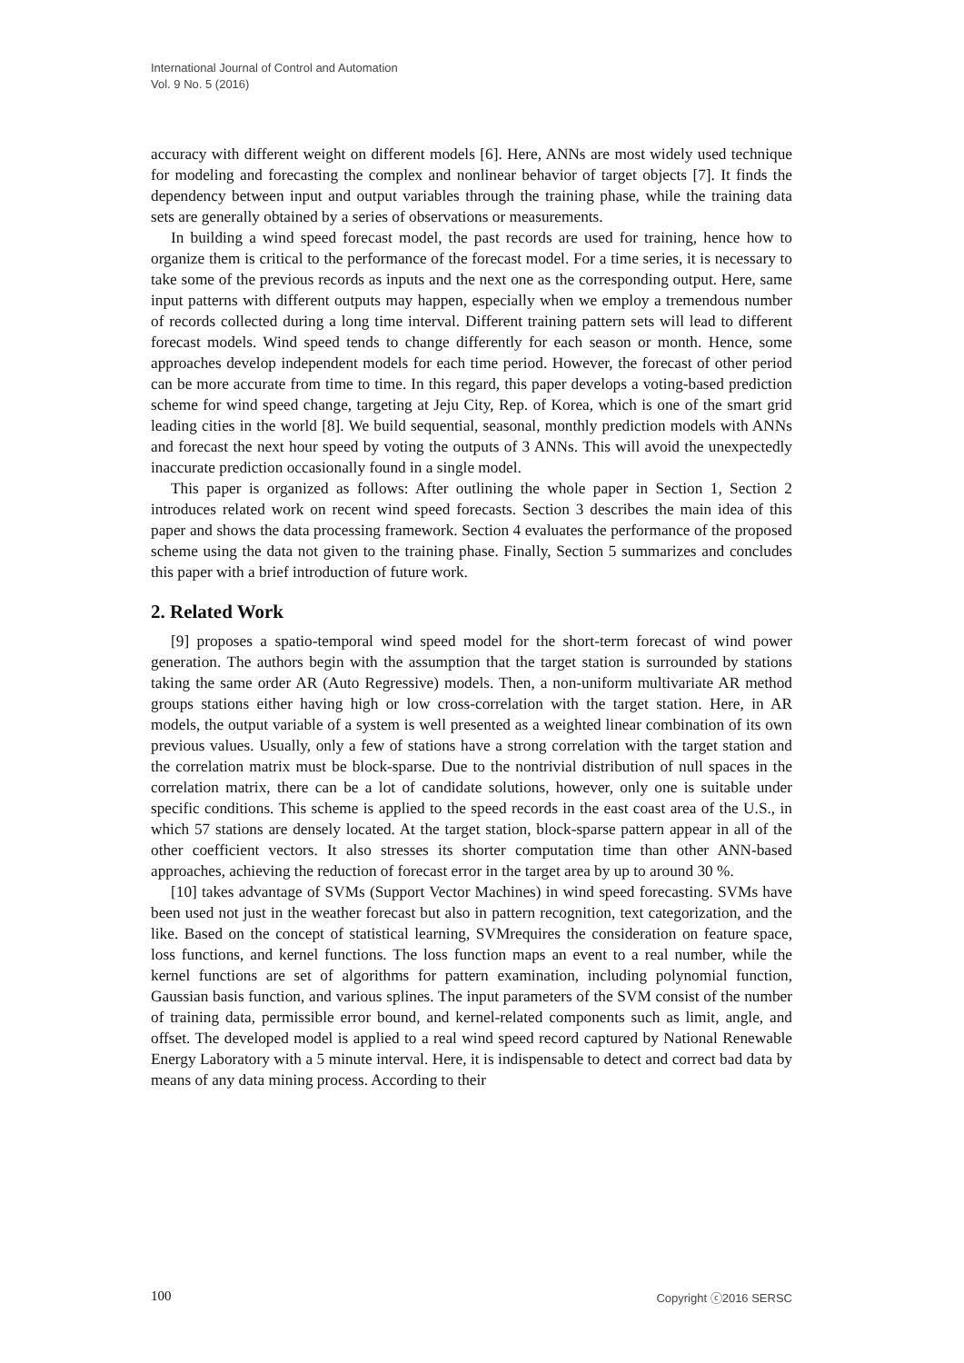International Journal of Control and Automation
Vol. 9 No. 5 (2016)
accuracy with different weight on different models [6]. Here, ANNs are most widely used technique for modeling and forecasting the complex and nonlinear behavior of target objects [7]. It finds the dependency between input and output variables through the training phase, while the training data sets are generally obtained by a series of observations or measurements.
In building a wind speed forecast model, the past records are used for training, hence how to organize them is critical to the performance of the forecast model. For a time series, it is necessary to take some of the previous records as inputs and the next one as the corresponding output. Here, same input patterns with different outputs may happen, especially when we employ a tremendous number of records collected during a long time interval. Different training pattern sets will lead to different forecast models. Wind speed tends to change differently for each season or month. Hence, some approaches develop independent models for each time period. However, the forecast of other period can be more accurate from time to time. In this regard, this paper develops a voting-based prediction scheme for wind speed change, targeting at Jeju City, Rep. of Korea, which is one of the smart grid leading cities in the world [8]. We build sequential, seasonal, monthly prediction models with ANNs and forecast the next hour speed by voting the outputs of 3 ANNs. This will avoid the unexpectedly inaccurate prediction occasionally found in a single model.
This paper is organized as follows: After outlining the whole paper in Section 1, Section 2 introduces related work on recent wind speed forecasts. Section 3 describes the main idea of this paper and shows the data processing framework. Section 4 evaluates the performance of the proposed scheme using the data not given to the training phase. Finally, Section 5 summarizes and concludes this paper with a brief introduction of future work.
2. Related Work
[9] proposes a spatio-temporal wind speed model for the short-term forecast of wind power generation. The authors begin with the assumption that the target station is surrounded by stations taking the same order AR (Auto Regressive) models. Then, a non-uniform multivariate AR method groups stations either having high or low cross-correlation with the target station. Here, in AR models, the output variable of a system is well presented as a weighted linear combination of its own previous values. Usually, only a few of stations have a strong correlation with the target station and the correlation matrix must be block-sparse. Due to the nontrivial distribution of null spaces in the correlation matrix, there can be a lot of candidate solutions, however, only one is suitable under specific conditions. This scheme is applied to the speed records in the east coast area of the U.S., in which 57 stations are densely located. At the target station, block-sparse pattern appear in all of the other coefficient vectors. It also stresses its shorter computation time than other ANN-based approaches, achieving the reduction of forecast error in the target area by up to around 30 %.
[10] takes advantage of SVMs (Support Vector Machines) in wind speed forecasting. SVMs have been used not just in the weather forecast but also in pattern recognition, text categorization, and the like. Based on the concept of statistical learning, SVMrequires the consideration on feature space, loss functions, and kernel functions. The loss function maps an event to a real number, while the kernel functions are set of algorithms for pattern examination, including polynomial function, Gaussian basis function, and various splines. The input parameters of the SVM consist of the number of training data, permissible error bound, and kernel-related components such as limit, angle, and offset. The developed model is applied to a real wind speed record captured by National Renewable Energy Laboratory with a 5 minute interval. Here, it is indispensable to detect and correct bad data by means of any data mining process. According to their
100 Copyright ⓒ2016 SERSC